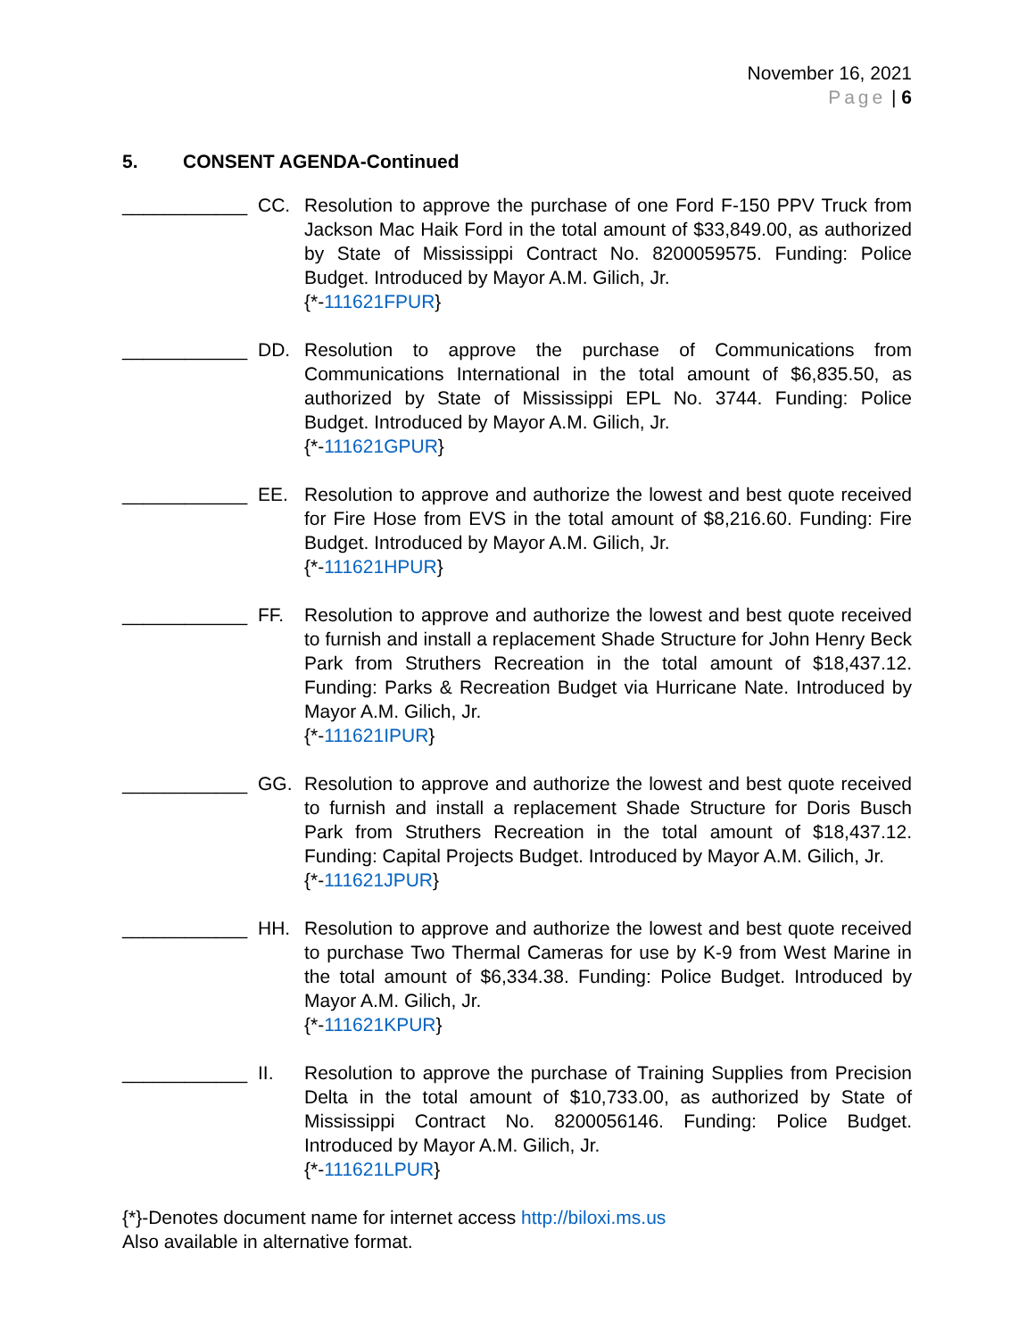November 16, 2021
Page | 6
5. CONSENT AGENDA-Continued
____________ CC. Resolution to approve the purchase of one Ford F-150 PPV Truck from Jackson Mac Haik Ford in the total amount of $33,849.00, as authorized by State of Mississippi Contract No. 8200059575. Funding: Police Budget. Introduced by Mayor A.M. Gilich, Jr.
{*-111621FPUR}
____________ DD. Resolution to approve the purchase of Communications from Communications International in the total amount of $6,835.50, as authorized by State of Mississippi EPL No. 3744. Funding: Police Budget. Introduced by Mayor A.M. Gilich, Jr.
{*-111621GPUR}
____________ EE. Resolution to approve and authorize the lowest and best quote received for Fire Hose from EVS in the total amount of $8,216.60. Funding: Fire Budget. Introduced by Mayor A.M. Gilich, Jr.
{*-111621HPUR}
____________ FF. Resolution to approve and authorize the lowest and best quote received to furnish and install a replacement Shade Structure for John Henry Beck Park from Struthers Recreation in the total amount of $18,437.12. Funding: Parks & Recreation Budget via Hurricane Nate. Introduced by Mayor A.M. Gilich, Jr.
{*-111621IPUR}
____________ GG. Resolution to approve and authorize the lowest and best quote received to furnish and install a replacement Shade Structure for Doris Busch Park from Struthers Recreation in the total amount of $18,437.12. Funding: Capital Projects Budget. Introduced by Mayor A.M. Gilich, Jr.
{*-111621JPUR}
____________ HH. Resolution to approve and authorize the lowest and best quote received to purchase Two Thermal Cameras for use by K-9 from West Marine in the total amount of $6,334.38. Funding: Police Budget. Introduced by Mayor A.M. Gilich, Jr.
{*-111621KPUR}
____________ II. Resolution to approve the purchase of Training Supplies from Precision Delta in the total amount of $10,733.00, as authorized by State of Mississippi Contract No. 8200056146. Funding: Police Budget. Introduced by Mayor A.M. Gilich, Jr.
{*-111621LPUR}
{*}-Denotes document name for internet access http://biloxi.ms.us
Also available in alternative format.